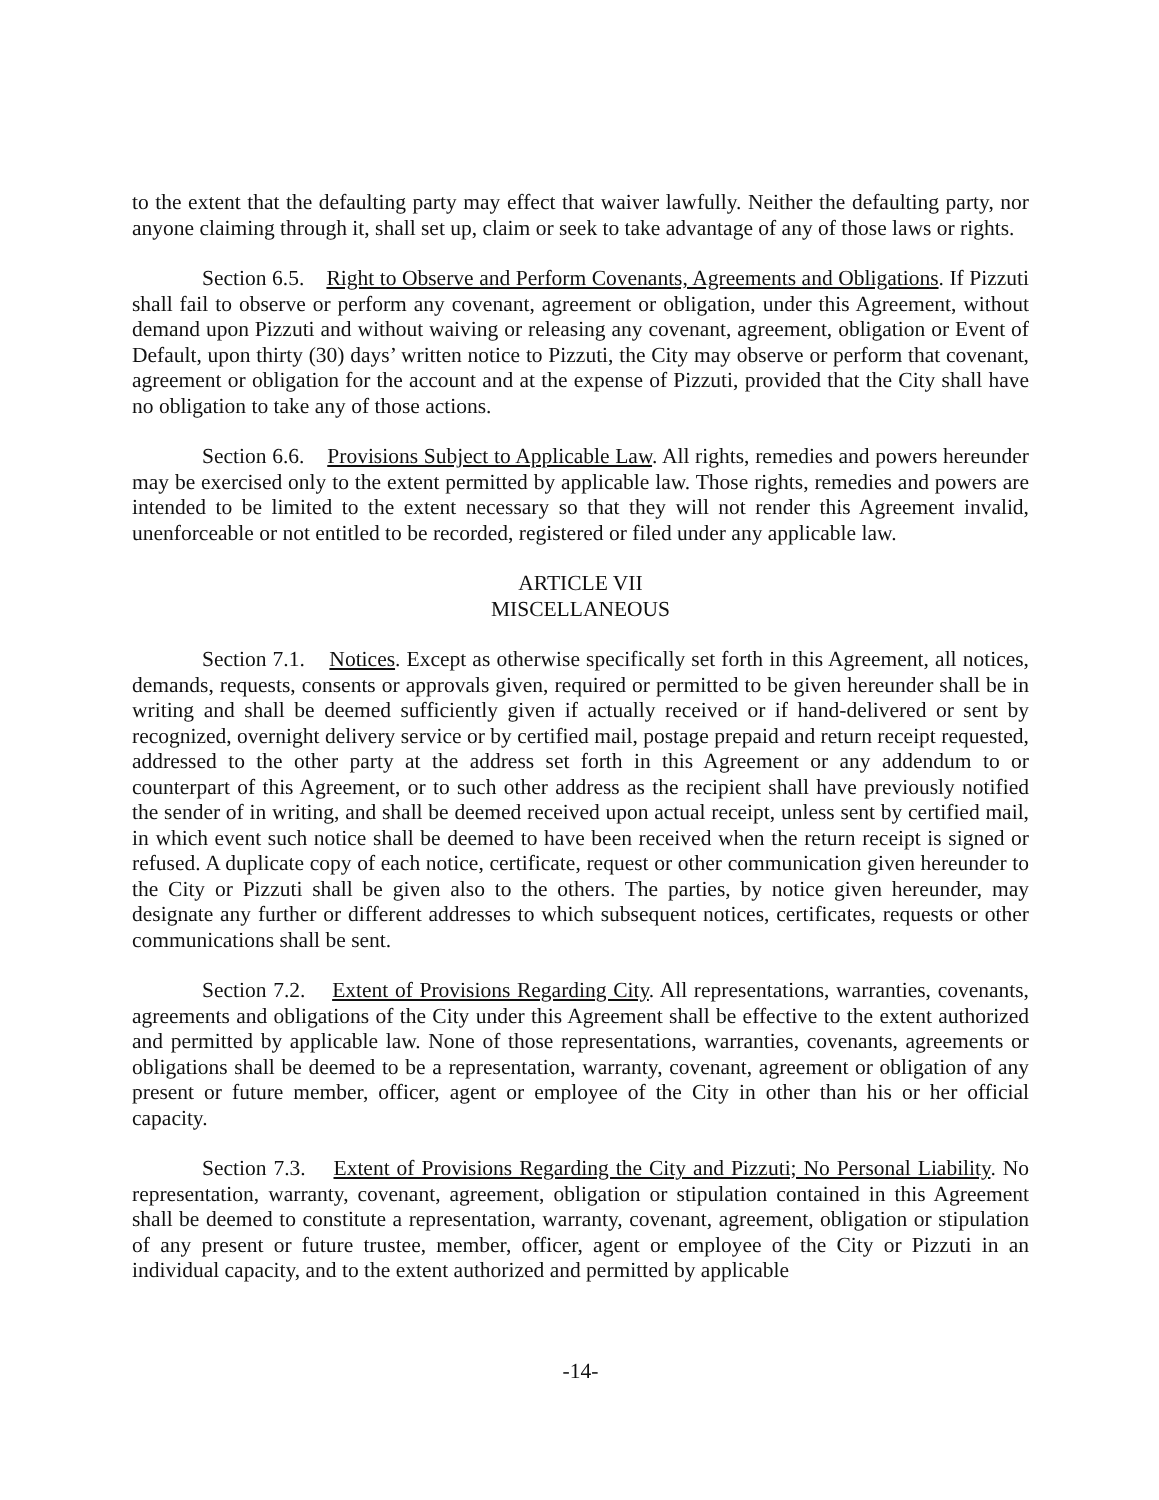to the extent that the defaulting party may effect that waiver lawfully. Neither the defaulting party, nor anyone claiming through it, shall set up, claim or seek to take advantage of any of those laws or rights.
Section 6.5. Right to Observe and Perform Covenants, Agreements and Obligations. If Pizzuti shall fail to observe or perform any covenant, agreement or obligation, under this Agreement, without demand upon Pizzuti and without waiving or releasing any covenant, agreement, obligation or Event of Default, upon thirty (30) days’ written notice to Pizzuti, the City may observe or perform that covenant, agreement or obligation for the account and at the expense of Pizzuti, provided that the City shall have no obligation to take any of those actions.
Section 6.6. Provisions Subject to Applicable Law. All rights, remedies and powers hereunder may be exercised only to the extent permitted by applicable law. Those rights, remedies and powers are intended to be limited to the extent necessary so that they will not render this Agreement invalid, unenforceable or not entitled to be recorded, registered or filed under any applicable law.
ARTICLE VII
MISCELLANEOUS
Section 7.1. Notices. Except as otherwise specifically set forth in this Agreement, all notices, demands, requests, consents or approvals given, required or permitted to be given hereunder shall be in writing and shall be deemed sufficiently given if actually received or if hand-delivered or sent by recognized, overnight delivery service or by certified mail, postage prepaid and return receipt requested, addressed to the other party at the address set forth in this Agreement or any addendum to or counterpart of this Agreement, or to such other address as the recipient shall have previously notified the sender of in writing, and shall be deemed received upon actual receipt, unless sent by certified mail, in which event such notice shall be deemed to have been received when the return receipt is signed or refused. A duplicate copy of each notice, certificate, request or other communication given hereunder to the City or Pizzuti shall be given also to the others. The parties, by notice given hereunder, may designate any further or different addresses to which subsequent notices, certificates, requests or other communications shall be sent.
Section 7.2. Extent of Provisions Regarding City. All representations, warranties, covenants, agreements and obligations of the City under this Agreement shall be effective to the extent authorized and permitted by applicable law. None of those representations, warranties, covenants, agreements or obligations shall be deemed to be a representation, warranty, covenant, agreement or obligation of any present or future member, officer, agent or employee of the City in other than his or her official capacity.
Section 7.3. Extent of Provisions Regarding the City and Pizzuti; No Personal Liability. No representation, warranty, covenant, agreement, obligation or stipulation contained in this Agreement shall be deemed to constitute a representation, warranty, covenant, agreement, obligation or stipulation of any present or future trustee, member, officer, agent or employee of the City or Pizzuti in an individual capacity, and to the extent authorized and permitted by applicable
-14-